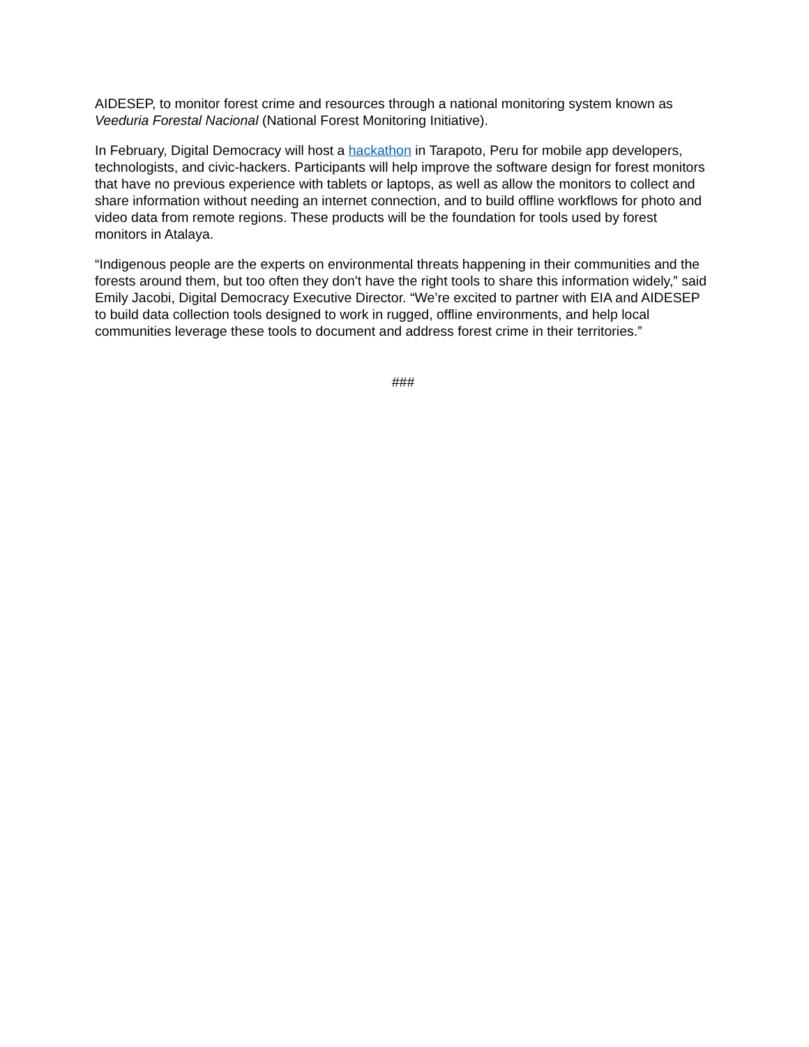AIDESEP, to monitor forest crime and resources through a national monitoring system known as Veeduria Forestal Nacional (National Forest Monitoring Initiative).
In February, Digital Democracy will host a hackathon in Tarapoto, Peru for mobile app developers, technologists, and civic-hackers. Participants will help improve the software design for forest monitors that have no previous experience with tablets or laptops, as well as allow the monitors to collect and share information without needing an internet connection, and to build offline workflows for photo and video data from remote regions. These products will be the foundation for tools used by forest monitors in Atalaya.
“Indigenous people are the experts on environmental threats happening in their communities and the forests around them, but too often they don't have the right tools to share this information widely,” said Emily Jacobi, Digital Democracy Executive Director. “We’re excited to partner with EIA and AIDESEP to build data collection tools designed to work in rugged, offline environments, and help local communities leverage these tools to document and address forest crime in their territories.”
###